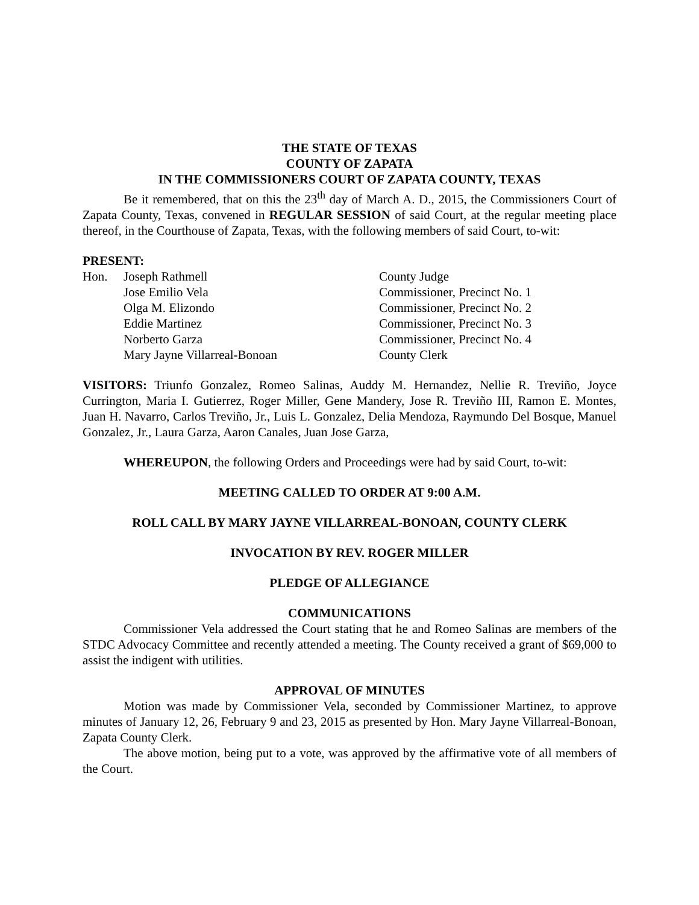THE STATE OF TEXAS
COUNTY OF ZAPATA
IN THE COMMISSIONERS COURT OF ZAPATA COUNTY, TEXAS
Be it remembered, that on this the 23<sup>th</sup> day of March A. D., 2015, the Commissioners Court of Zapata County, Texas, convened in REGULAR SESSION of said Court, at the regular meeting place thereof, in the Courthouse of Zapata, Texas, with the following members of said Court, to-wit:
PRESENT:
| Hon. | Joseph Rathmell | County Judge |
| | Jose Emilio Vela | Commissioner, Precinct No. 1 |
| | Olga M. Elizondo | Commissioner, Precinct No. 2 |
| | Eddie Martinez | Commissioner, Precinct No. 3 |
| | Norberto Garza | Commissioner, Precinct No. 4 |
| | Mary Jayne Villarreal-Bonoan | County Clerk |
VISITORS: Triunfo Gonzalez, Romeo Salinas, Auddy M. Hernandez, Nellie R. Treviño, Joyce Currington, Maria I. Gutierrez, Roger Miller, Gene Mandery, Jose R. Treviño III, Ramon E. Montes, Juan H. Navarro, Carlos Treviño, Jr., Luis L. Gonzalez, Delia Mendoza, Raymundo Del Bosque, Manuel Gonzalez, Jr., Laura Garza, Aaron Canales, Juan Jose Garza,
WHEREUPON, the following Orders and Proceedings were had by said Court, to-wit:
MEETING CALLED TO ORDER AT 9:00 A.M.
ROLL CALL BY MARY JAYNE VILLARREAL-BONOAN, COUNTY CLERK
INVOCATION BY REV. ROGER MILLER
PLEDGE OF ALLEGIANCE
COMMUNICATIONS
Commissioner Vela addressed the Court stating that he and Romeo Salinas are members of the STDC Advocacy Committee and recently attended a meeting. The County received a grant of $69,000 to assist the indigent with utilities.
APPROVAL OF MINUTES
Motion was made by Commissioner Vela, seconded by Commissioner Martinez, to approve minutes of January 12, 26, February 9 and 23, 2015 as presented by Hon. Mary Jayne Villarreal-Bonoan, Zapata County Clerk.
The above motion, being put to a vote, was approved by the affirmative vote of all members of the Court.